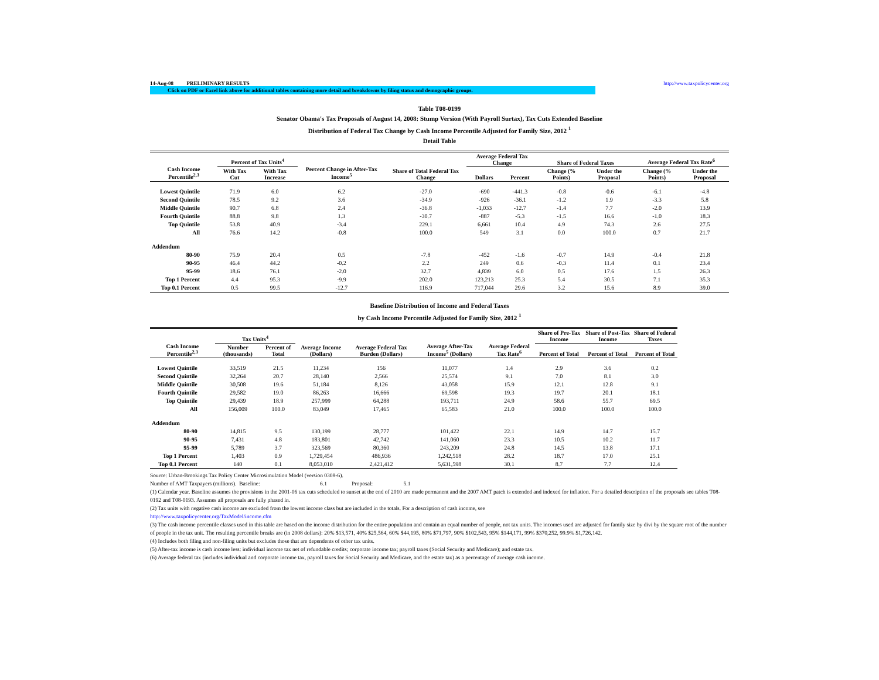14-Aug-08 PRELIMINARY RESULTS http://www.taxpolicycenter.org
Click on PDF or Excel link above for additional tables containing more detail and breakdowns by filing status and demographic groups.
Table T08-0199
Senator Obama's Tax Proposals of August 14, 2008: Stump Version (With Payroll Surtax), Tax Cuts Extended Baseline
Distribution of Federal Tax Change by Cash Income Percentile Adjusted for Family Size, 2012 <sup>1</sup>
Detail Table
| Cash Income Percentile<sup>2,3</sup> | Percent of Tax Units<sup>4</sup> | | Percent Change in After-Tax Income<sup>5</sup> | Share of Total Federal Tax Change | Average Federal Tax Change | | Share of Federal Taxes | | Average Federal Tax Rate<sup>6</sup> | |
| --- | --- | --- | --- | --- | --- | --- | --- | --- | --- | --- |
| | With Tax Cut | With Tax Increase | | | Dollars | Percent | Change (% Points) | Under the Proposal | Change (% Points) | Under the Proposal |
| Lowest Quintile | 71.9 | 6.0 | 6.2 | -27.0 | -690 | -441.3 | -0.8 | -0.6 | -6.1 | -4.8 |
| Second Quintile | 78.5 | 9.2 | 3.6 | -34.9 | -926 | -36.1 | -1.2 | 1.9 | -3.3 | 5.8 |
| Middle Quintile | 90.7 | 6.8 | 2.4 | -36.8 | -1,033 | -12.7 | -1.4 | 7.7 | -2.0 | 13.9 |
| Fourth Quintile | 88.8 | 9.8 | 1.3 | -30.7 | -887 | -5.3 | -1.5 | 16.6 | -1.0 | 18.3 |
| Top Quintile | 53.8 | 40.9 | -3.4 | 229.1 | 6,661 | 10.4 | 4.9 | 74.3 | 2.6 | 27.5 |
| All | 76.6 | 14.2 | -0.8 | 100.0 | 549 | 3.1 | 0.0 | 100.0 | 0.7 | 21.7 |
| Addendum | | | | | | | | | | |
| 80-90 | 75.9 | 20.4 | 0.5 | -7.8 | -452 | -1.6 | -0.7 | 14.9 | -0.4 | 21.8 |
| 90-95 | 46.4 | 44.2 | -0.2 | 2.2 | 249 | 0.6 | -0.3 | 11.4 | 0.1 | 23.4 |
| 95-99 | 18.6 | 76.1 | -2.0 | 32.7 | 4,839 | 6.0 | 0.5 | 17.6 | 1.5 | 26.3 |
| Top 1 Percent | 4.4 | 95.3 | -9.9 | 202.0 | 123,213 | 25.3 | 5.4 | 30.5 | 7.1 | 35.3 |
| Top 0.1 Percent | 0.5 | 99.5 | -12.7 | 116.9 | 717,044 | 29.6 | 3.2 | 15.6 | 8.9 | 39.0 |
Baseline Distribution of Income and Federal Taxes
by Cash Income Percentile Adjusted for Family Size, 2012 <sup>1</sup>
| Cash Income Percentile<sup>2,3</sup> | Tax Units<sup>4</sup> | | Average Income (Dollars) | Average Federal Tax Burden (Dollars) | Average After-Tax Income<sup>5</sup> (Dollars) | Average Federal Tax Rate<sup>6</sup> | Share of Pre-Tax Income | Share of Post-Tax Income | Share of Federal Taxes |
| --- | --- | --- | --- | --- | --- | --- | --- | --- | --- |
| | Number (thousands) | Percent of Total | | | | | Percent of Total | Percent of Total | Percent of Total |
| Lowest Quintile | 33,519 | 21.5 | 11,234 | 156 | 11,077 | 1.4 | 2.9 | 3.6 | 0.2 |
| Second Quintile | 32,264 | 20.7 | 28,140 | 2,566 | 25,574 | 9.1 | 7.0 | 8.1 | 3.0 |
| Middle Quintile | 30,508 | 19.6 | 51,184 | 8,126 | 43,058 | 15.9 | 12.1 | 12.8 | 9.1 |
| Fourth Quintile | 29,582 | 19.0 | 86,263 | 16,666 | 69,598 | 19.3 | 19.7 | 20.1 | 18.1 |
| Top Quintile | 29,439 | 18.9 | 257,999 | 64,288 | 193,711 | 24.9 | 58.6 | 55.7 | 69.5 |
| All | 156,009 | 100.0 | 83,049 | 17,465 | 65,583 | 21.0 | 100.0 | 100.0 | 100.0 |
| Addendum | | | | | | | | | |
| 80-90 | 14,815 | 9.5 | 130,199 | 28,777 | 101,422 | 22.1 | 14.9 | 14.7 | 15.7 |
| 90-95 | 7,431 | 4.8 | 183,801 | 42,742 | 141,060 | 23.3 | 10.5 | 10.2 | 11.7 |
| 95-99 | 5,789 | 3.7 | 323,569 | 80,360 | 243,209 | 24.8 | 14.5 | 13.8 | 17.1 |
| Top 1 Percent | 1,403 | 0.9 | 1,729,454 | 486,936 | 1,242,518 | 28.2 | 18.7 | 17.0 | 25.1 |
| Top 0.1 Percent | 140 | 0.1 | 8,053,010 | 2,421,412 | 5,631,598 | 30.1 | 8.7 | 7.7 | 12.4 |
Source: Urban-Brookings Tax Policy Center Microsimulation Model (version 0308-6).
Number of AMT Taxpayers (millions). Baseline: 6.1 Proposal: 5.1
(1) Calendar year. Baseline assumes the provisions in the 2001-06 tax cuts scheduled to sunset at the end of 2010 are made permanent and the 2007 AMT patch is extended and indexed for inflation. For a detailed description of the proposals see tables T08-0192 and T08-0193. Assumes all proposals are fully phased in.
(2) Tax units with negative cash income are excluded from the lowest income class but are included in the totals. For a description of cash income, see
http://www.taxpolicycenter.org/TaxModel/income.cfm
(3) The cash income percentile classes used in this table are based on the income distribution for the entire population and contain an equal number of people, not tax units. The incomes used are adjusted for family size by divi by the square root of the number of people in the tax unit. The resulting percentile breaks are (in 2008 dollars): 20% $13,571, 40% $25,564, 60% $44,195, 80% $71,797, 90% $102,543, 95% $144,171, 99% $370,252, 99.9% $1,726,142.
(4) Includes both filing and non-filing units but excludes those that are dependents of other tax units.
(5) After-tax income is cash income less: individual income tax net of refundable credits; corporate income tax; payroll taxes (Social Security and Medicare); and estate tax.
(6) Average federal tax (includes individual and corporate income tax, payroll taxes for Social Security and Medicare, and the estate tax) as a percentage of average cash income.